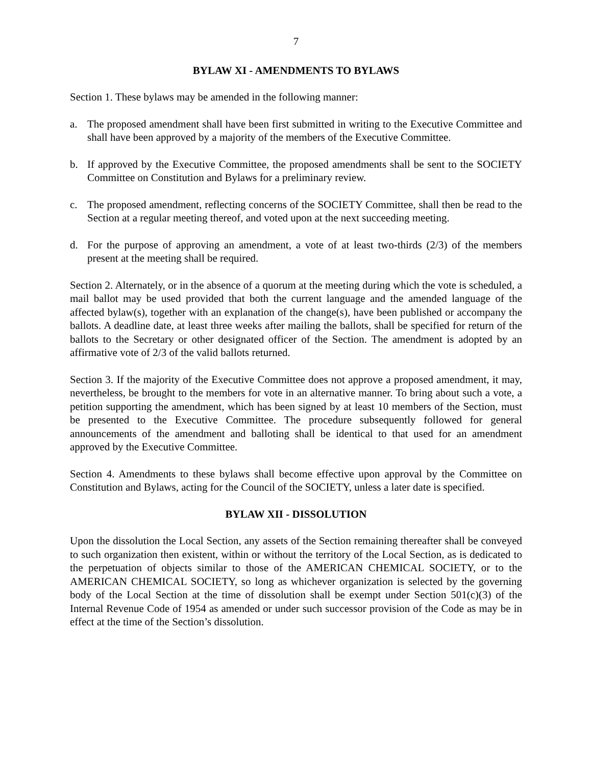7
BYLAW XI - AMENDMENTS TO BYLAWS
Section 1. These bylaws may be amended in the following manner:
a. The proposed amendment shall have been first submitted in writing to the Executive Committee and shall have been approved by a majority of the members of the Executive Committee.
b. If approved by the Executive Committee, the proposed amendments shall be sent to the SOCIETY Committee on Constitution and Bylaws for a preliminary review.
c. The proposed amendment, reflecting concerns of the SOCIETY Committee, shall then be read to the Section at a regular meeting thereof, and voted upon at the next succeeding meeting.
d. For the purpose of approving an amendment, a vote of at least two-thirds (2/3) of the members present at the meeting shall be required.
Section 2. Alternately, or in the absence of a quorum at the meeting during which the vote is scheduled, a mail ballot may be used provided that both the current language and the amended language of the affected bylaw(s), together with an explanation of the change(s), have been published or accompany the ballots. A deadline date, at least three weeks after mailing the ballots, shall be specified for return of the ballots to the Secretary or other designated officer of the Section. The amendment is adopted by an affirmative vote of 2/3 of the valid ballots returned.
Section 3. If the majority of the Executive Committee does not approve a proposed amendment, it may, nevertheless, be brought to the members for vote in an alternative manner. To bring about such a vote, a petition supporting the amendment, which has been signed by at least 10 members of the Section, must be presented to the Executive Committee. The procedure subsequently followed for general announcements of the amendment and balloting shall be identical to that used for an amendment approved by the Executive Committee.
Section 4. Amendments to these bylaws shall become effective upon approval by the Committee on Constitution and Bylaws, acting for the Council of the SOCIETY, unless a later date is specified.
BYLAW XII - DISSOLUTION
Upon the dissolution the Local Section, any assets of the Section remaining thereafter shall be conveyed to such organization then existent, within or without the territory of the Local Section, as is dedicated to the perpetuation of objects similar to those of the AMERICAN CHEMICAL SOCIETY, or to the AMERICAN CHEMICAL SOCIETY, so long as whichever organization is selected by the governing body of the Local Section at the time of dissolution shall be exempt under Section 501(c)(3) of the Internal Revenue Code of 1954 as amended or under such successor provision of the Code as may be in effect at the time of the Section’s dissolution.